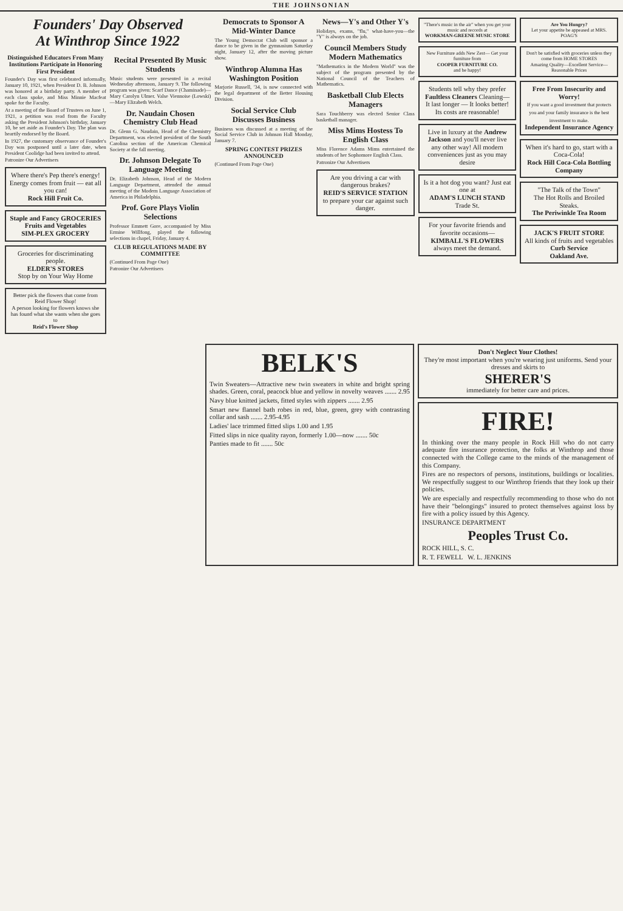THE JOHNSONIAN
Founders' Day Observed
At Winthrop Since 1922
Distinguished Educators From Many Institutions Participate in Honoring First President
Founder's Day was first celebrated informally, January 10, 1921, when President D. B. Johnson was honored at a birthday party. A member of each class spoke, and Miss Minnie Macfeat spoke for the Faculty.
At a meeting of the Board of Trustees on June 1, 1921, a petition was read from the Faculty asking the President Johnson's birthday, January 10, be set aside as Founder's Day. The plan was heartily endorsed by the Board.
In 1927, the customary observance of Founder's Day was postponed until a later date, when President Coolidge had been invited to attend.
Patronize Our Advertisers
Where there's Pep there's energy! Energy comes from fruit — eat all you can!
Rock Hill Fruit Co.
Staple and Fancy GROCERIES
Fruits and Vegetables
SIM-PLEX GROCERY
Groceries for discriminating people.
ELDER'S STORES
Stop by on Your Way Home
Better pick the flowers that come from Reid Flower Shop!
A person looking for flowers knows she has found what she wants when she goes to
Reid's Flower Shop
Recital Presented By Music Students
Music students were presented in a recital Wednesday afternoon, January 9. The following program was given: Scarf Dance (Chaminade)—Mary Carolyn Ulmer. Valse Viennoise (Lowski)—Mary Elizabeth Welch.
Dr. Naudain Chosen Chemistry Club Head
Dr. Glenn G. Naudain, Head of the Chemistry Department, was elected president of the South Carolina section of the American Chemical Society at the fall meeting.
Dr. Johnson Delegate To Language Meeting
Dr. Elizabeth Johnson, Head of the Modern Language Department, attended the annual meeting of the Modern Language Association of America in Philadelphia.
Prof. Gore Plays Violin Selections
Professor Emmett Gore, accompanied by Miss Ermine Willfong, played the following selections in chapel, Friday, January 4.
CLUB REGULATIONS MADE BY COMMITTEE
(Continued From Page One)
Patronize Our Advertisers
Democrats to Sponsor A Mid-Winter Dance
The Young Democrat Club will sponsor a dance to be given in the gymnasium Saturday night, January 12, after the moving picture show.
Winthrop Alumna Has Washington Position
Marjorie Russell, '34, is now connected with the legal department of the Better Housing Division.
Social Service Club Discusses Business
Business was discussed at a meeting of the Social Service Club in Johnson Hall Monday, January 7.
SPRING CONTEST PRIZES ANNOUNCED
(Continued From Page One)
News—Y's and Other Y's
Holidays, exams, "flu," what-have-you—the "Y" is always on the job.
Council Members Study Modern Mathematics
"Mathematics in the Modern World" was the subject of the program presented by the National Council of the Teachers of Mathematics.
Basketball Club Elects Managers
Sara Touchberry was elected Senior Class basketball manager.
Miss Mims Hostess To English Class
Miss Florence Adams Mims entertained the students of her Sophomore English Class.
Patronize Our Advertisers
Are you driving a car with dangerous brakes?
REID'S SERVICE STATION
to prepare your car against such danger.
"There's music in the air" when you get your music and records at
WORKMAN-GREENE MUSIC STORE
New Furniture adds New Zest— Get your furniture from
COOPER FURNITURE CO.
and be happy!
Students tell why they prefer Faultless Cleaners Cleaning— It last longer — It looks better! Its costs are reasonable!
Live in luxury at the Andrew Jackson and you'll never live any other way! All modern conveniences just as you may desire
Is it a hot dog you want? Just eat one at
ADAM'S LUNCH STAND
Trade St.
For your favorite friends and favorite occasions—
KIMBALL'S FLOWERS
always meet the demand.
Are You Hungry?
Let your appetite be appeased at MRS. POAG'S
Don't be satisfied with groceries unless they come from HOME STORES
Amazing Quality—Excellent Service—Reasonable Prices
Free From Insecurity and Worry!
If you want a good investment that protects you and your family insurance is the best investment to make.
Independent Insurance Agency
When it's hard to go, start with a Coca-Cola!
Rock Hill Coca-Cola Bottling Company
"The Talk of the Town"
The Hot Rolls and Broiled Steaks.
The Periwinkle Tea Room
JACK'S FRUIT STORE
All kinds of fruits and vegetables
Curb Service
Oakland Ave.
BELK'S
Twin Sweaters—Attractive new twin sweaters in white and bright spring shades. Green, coral, peacock blue and yellow in novelty weaves ....... 2.95
Navy blue knitted jackets, fitted styles with zippers ....... 2.95
Smart new flannel bath robes in red, blue, green, grey with contrasting collar and sash ....... 2.95-4.95
Ladies' lace trimmed fitted slips 1.00 and 1.95
Fitted slips in nice quality rayon, formerly 1.00—now ....... 50c
Panties made to fit ....... 50c
Don't Neglect Your Clothes!
They're most important when you're wearing just uniforms. Send your dresses and skirts to
SHERER'S
immediately for better care and prices.
FIRE!
In thinking over the many people in Rock Hill who do not carry adequate fire insurance protection, the folks at Winthrop and those connected with the College came to the minds of the management of this Company.
Fires are no respectors of persons, institutions, buildings or localities. We respectfully suggest to our Winthrop friends that they look up their policies.
We are especially and respectfully recommending to those who do not have their "belongings" insured to protect themselves against loss by fire with a policy issued by this Agency.
INSURANCE DEPARTMENT
Peoples Trust Co.
ROCK HILL, S. C.
R. T. FEWELL W. L. JENKINS